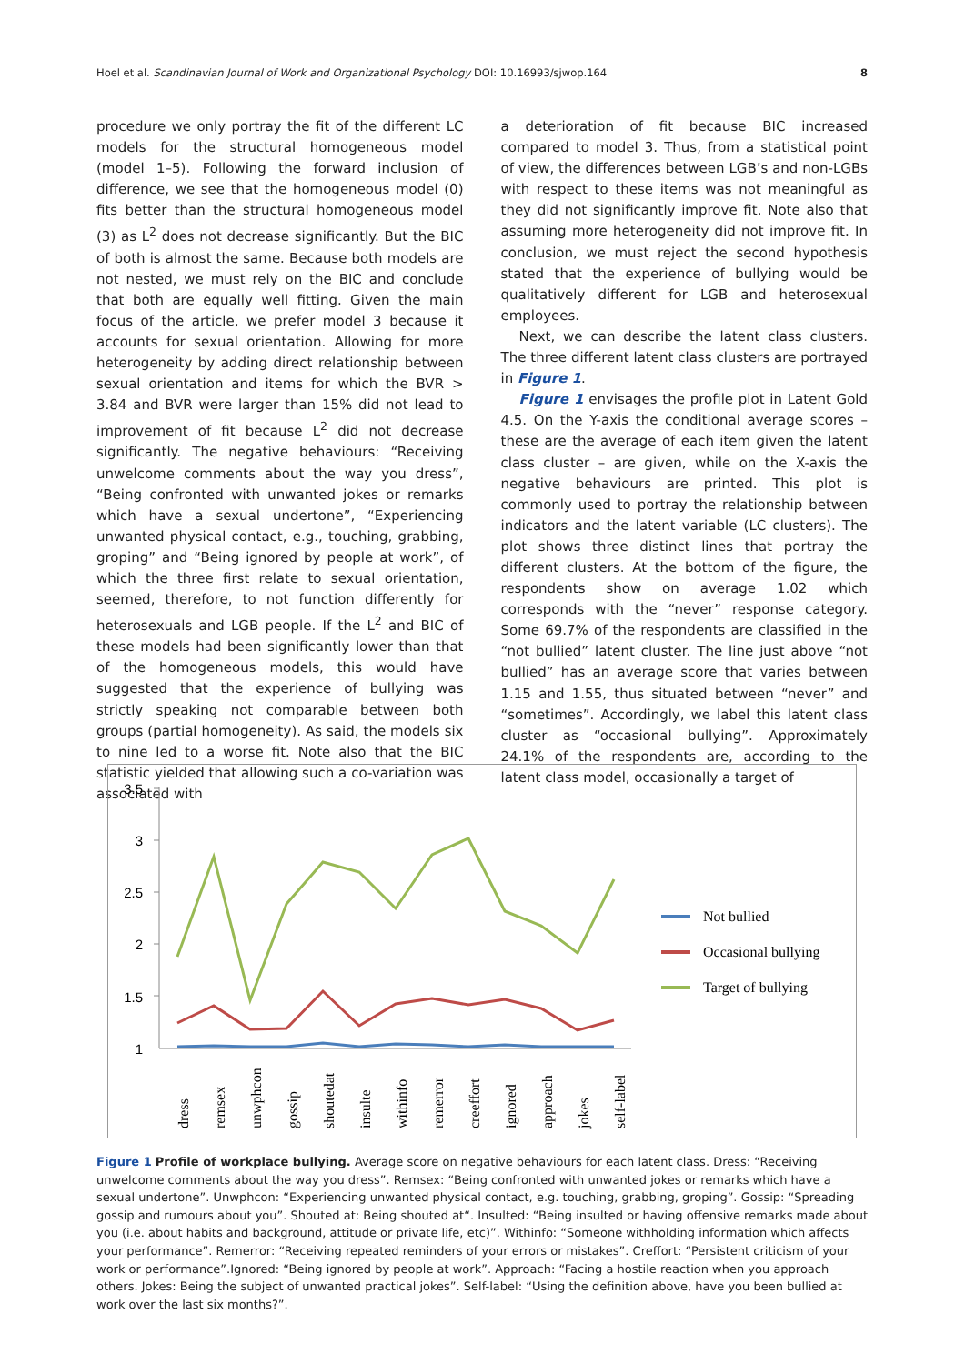Hoel et al. Scandinavian Journal of Work and Organizational Psychology DOI: 10.16993/sjwop.164 8
procedure we only portray the fit of the different LC models for the structural homogeneous model (model 1–5). Following the forward inclusion of difference, we see that the homogeneous model (0) fits better than the structural homogeneous model (3) as L<sup>2</sup> does not decrease significantly. But the BIC of both is almost the same. Because both models are not nested, we must rely on the BIC and conclude that both are equally well fitting. Given the main focus of the article, we prefer model 3 because it accounts for sexual orientation. Allowing for more heterogeneity by adding direct relationship between sexual orientation and items for which the BVR > 3.84 and BVR were larger than 15% did not lead to improvement of fit because L<sup>2</sup> did not decrease significantly. The negative behaviours: “Receiving unwelcome comments about the way you dress”, “Being confronted with unwanted jokes or remarks which have a sexual undertone”, “Experiencing unwanted physical contact, e.g., touching, grabbing, groping” and “Being ignored by people at work”, of which the three first relate to sexual orientation, seemed, therefore, to not function differently for heterosexuals and LGB people. If the L<sup>2</sup> and BIC of these models had been significantly lower than that of the homogeneous models, this would have suggested that the experience of bullying was strictly speaking not comparable between both groups (partial homogeneity). As said, the models six to nine led to a worse fit. Note also that the BIC statistic yielded that allowing such a co-variation was associated with
a deterioration of fit because BIC increased compared to model 3. Thus, from a statistical point of view, the differences between LGB’s and non-LGBs with respect to these items was not meaningful as they did not significantly improve fit. Note also that assuming more heterogeneity did not improve fit. In conclusion, we must reject the second hypothesis stated that the experience of bullying would be qualitatively different for LGB and heterosexual employees.
Next, we can describe the latent class clusters. The three different latent class clusters are portrayed in Figure 1.
Figure 1 envisages the profile plot in Latent Gold 4.5. On the Y-axis the conditional average scores – these are the average of each item given the latent class cluster – are given, while on the X-axis the negative behaviours are printed. This plot is commonly used to portray the relationship between indicators and the latent variable (LC clusters). The plot shows three distinct lines that portray the different clusters. At the bottom of the figure, the respondents show on average 1.02 which corresponds with the “never” response category. Some 69.7% of the respondents are classified in the “not bullied” latent cluster. The line just above “not bullied” has an average score that varies between 1.15 and 1.55, thus situated between “never” and “sometimes”. Accordingly, we label this latent class cluster as “occasional bullying”. Approximately 24.1% of the respondents are, according to the latent class model, occasionally a target of
3.5
3
2.5
2
1.5
1
dress
remsex
unwphcon
gossip
shoutedat
insulte
withinfo
remerror
creeffort
ignored
approach
jokes
self-label
Not bullied
Occasional bullying
Target of bullying
Figure 1 Profile of workplace bullying. Average score on negative behaviours for each latent class. Dress: “Receiving unwelcome comments about the way you dress”. Remsex: “Being confronted with unwanted jokes or remarks which have a sexual undertone”. Unwphcon: “Experiencing unwanted physical contact, e.g. touching, grabbing, groping”. Gossip: “Spreading gossip and rumours about you”. Shouted at: Being shouted at“. Insulted: “Being insulted or having offensive remarks made about you (i.e. about habits and background, attitude or private life, etc)”. Withinfo: “Someone withholding information which affects your performance”. Remerror: “Receiving repeated reminders of your errors or mistakes”. Creffort: “Persistent criticism of your work or performance”.Ignored: “Being ignored by people at work”. Approach: “Facing a hostile reaction when you approach others. Jokes: Being the subject of unwanted practical jokes”. Self-label: “Using the definition above, have you been bullied at work over the last six months?”.